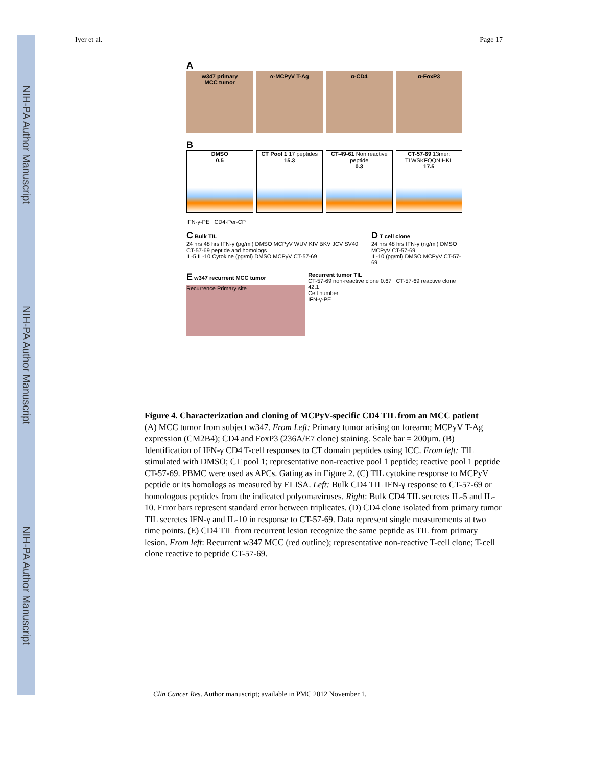NIH-PA Author Manuscript
NIH-PA Author Manuscript
NIH-PA Author Manuscript
Iyer et al. Page 17
A
w347 primary
MCC tumor
α-MCPyV T-Ag α-CD4 α-FoxP3
B
DMSO
0.5
CT Pool 1 17 peptides
15.3
CT-49-61 Non reactive peptide
0.3
CT-57-69 13mer: TLWSKFQQNIHKL
17.5
IFN-γ-PE CD4-Per-CP
C Bulk TIL
24 hrs 48 hrs IFN-γ (pg/ml) DMSO MCPyV WUV KIV BKV JCV SV40 CT-57-69 peptide and homologs
IL-5 IL-10 Cytokine (pg/ml) DMSO MCPyV CT-57-69
D T cell clone
24 hrs 48 hrs IFN-γ (ng/ml) DMSO MCPyV CT-57-69
IL-10 (pg/ml) DMSO MCPyV CT-57-69
E w347 recurrent MCC tumor
Recurrence Primary site
Recurrent tumor TIL
CT-57-69 non-reactive clone 0.67 CT-57-69 reactive clone 42.1
Cell number
IFN-γ-PE
Figure 4. Characterization and cloning of MCPyV-specific CD4 TIL from an MCC patient
(A) MCC tumor from subject w347. From Left: Primary tumor arising on forearm; MCPyV T-Ag expression (CM2B4); CD4 and FoxP3 (236A/E7 clone) staining. Scale bar = 200µm. (B) Identification of IFN-γ CD4 T-cell responses to CT domain peptides using ICC. From left: TIL stimulated with DMSO; CT pool 1; representative non-reactive pool 1 peptide; reactive pool 1 peptide CT-57-69. PBMC were used as APCs. Gating as in Figure 2. (C) TIL cytokine response to MCPyV peptide or its homologs as measured by ELISA. Left: Bulk CD4 TIL IFN-γ response to CT-57-69 or homologous peptides from the indicated polyomaviruses. Right: Bulk CD4 TIL secretes IL-5 and IL-10. Error bars represent standard error between triplicates. (D) CD4 clone isolated from primary tumor TIL secretes IFN-γ and IL-10 in response to CT-57-69. Data represent single measurements at two time points. (E) CD4 TIL from recurrent lesion recognize the same peptide as TIL from primary lesion. From left: Recurrent w347 MCC (red outline); representative non-reactive T-cell clone; T-cell clone reactive to peptide CT-57-69.
Clin Cancer Res. Author manuscript; available in PMC 2012 November 1.